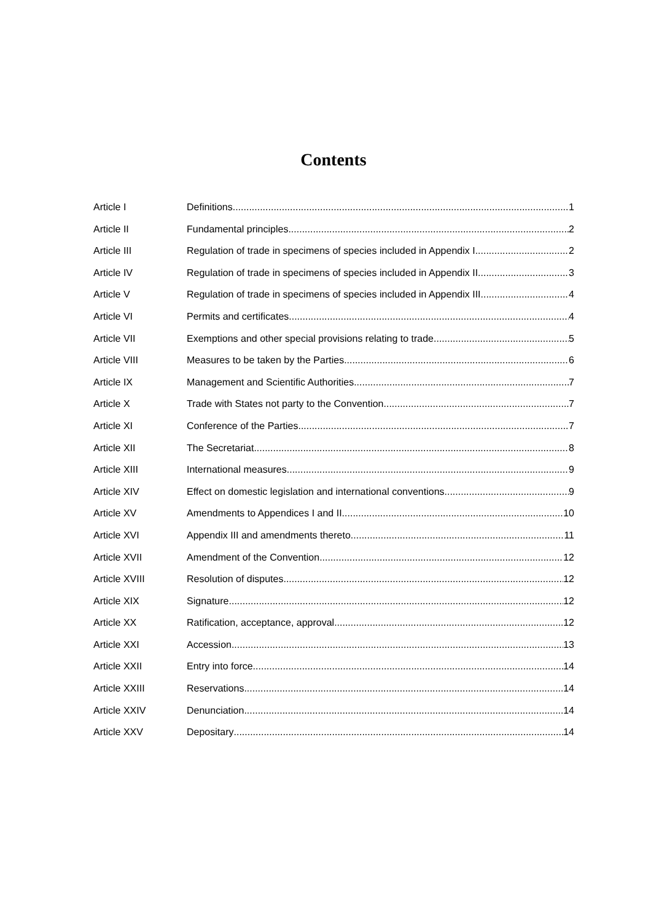Contents
Article I Definitions 1
Article II Fundamental principles 2
Article III Regulation of trade in specimens of species included in Appendix I 2
Article IV Regulation of trade in specimens of species included in Appendix II 3
Article V Regulation of trade in specimens of species included in Appendix III 4
Article VI Permits and certificates 4
Article VII Exemptions and other special provisions relating to trade 5
Article VIII Measures to be taken by the Parties 6
Article IX Management and Scientific Authorities 7
Article X Trade with States not party to the Convention 7
Article XI Conference of the Parties 7
Article XII The Secretariat 8
Article XIII International measures 9
Article XIV Effect on domestic legislation and international conventions 9
Article XV Amendments to Appendices I and II 10
Article XVI Appendix III and amendments thereto 11
Article XVII Amendment of the Convention 12
Article XVIII Resolution of disputes 12
Article XIX Signature 12
Article XX Ratification, acceptance, approval 12
Article XXI Accession 13
Article XXII Entry into force 14
Article XXIII Reservations 14
Article XXIV Denunciation 14
Article XXV Depositary 14